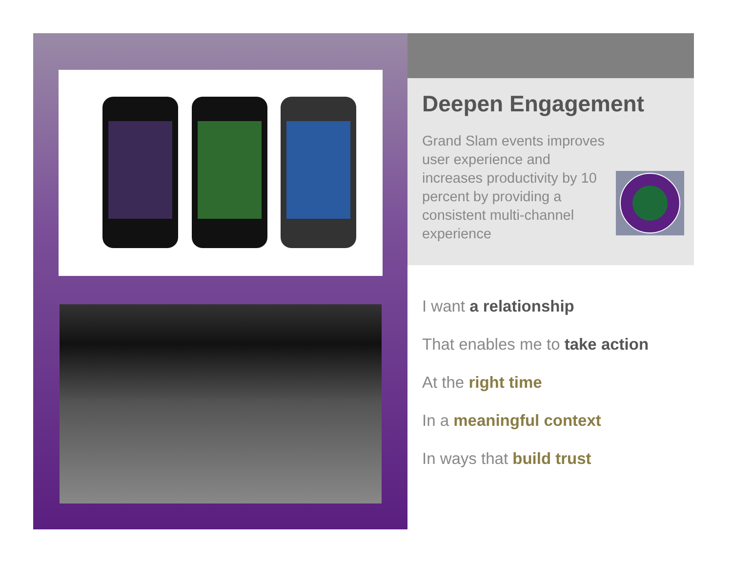Deepen Engagement
Grand Slam events improves user experience and increases productivity by 10 percent by providing a consistent multi-channel experience
I want a relationship
That enables me to take action
At the right time
In a meaningful context
In ways that build trust